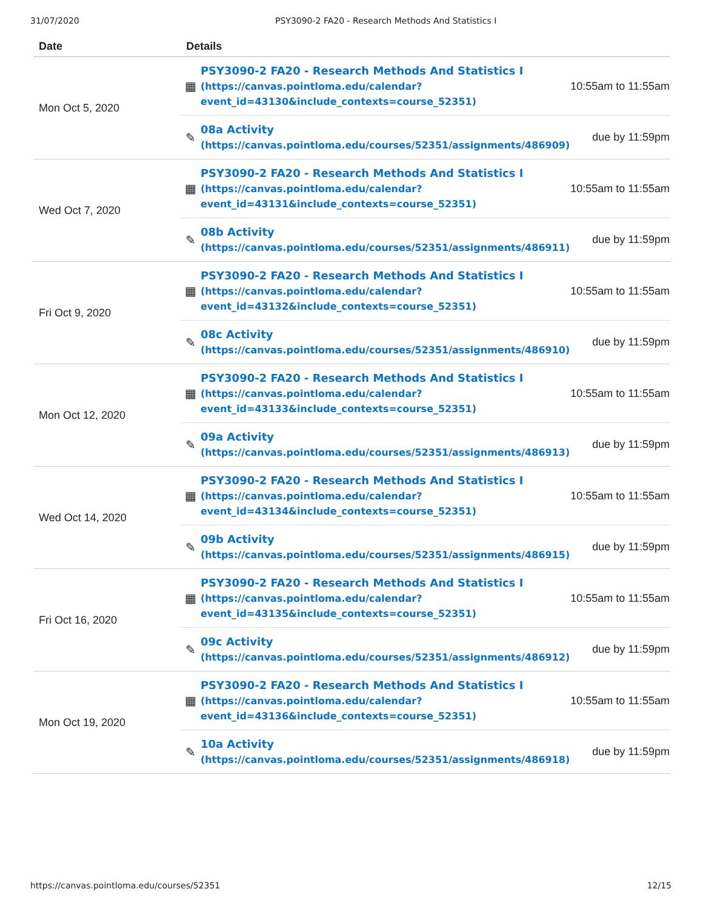31/07/2020 PSY3090-2 FA20 - Research Methods And Statistics I
| Date | Details | | |
| --- | --- | --- | --- |
| Mon Oct 5, 2020 | ▦ | PSY3090-2 FA20 - Research Methods And Statistics I (https://canvas.pointloma.edu/calendar? event_id=43130&include_contexts=course_52351) | 10:55am to 11:55am |
| | ✎ | 08a Activity (https://canvas.pointloma.edu/courses/52351/assignments/486909) | due by 11:59pm |
| Wed Oct 7, 2020 | ▦ | PSY3090-2 FA20 - Research Methods And Statistics I (https://canvas.pointloma.edu/calendar? event_id=43131&include_contexts=course_52351) | 10:55am to 11:55am |
| | ✎ | 08b Activity (https://canvas.pointloma.edu/courses/52351/assignments/486911) | due by 11:59pm |
| Fri Oct 9, 2020 | ▦ | PSY3090-2 FA20 - Research Methods And Statistics I (https://canvas.pointloma.edu/calendar? event_id=43132&include_contexts=course_52351) | 10:55am to 11:55am |
| | ✎ | 08c Activity (https://canvas.pointloma.edu/courses/52351/assignments/486910) | due by 11:59pm |
| Mon Oct 12, 2020 | ▦ | PSY3090-2 FA20 - Research Methods And Statistics I (https://canvas.pointloma.edu/calendar? event_id=43133&include_contexts=course_52351) | 10:55am to 11:55am |
| | ✎ | 09a Activity (https://canvas.pointloma.edu/courses/52351/assignments/486913) | due by 11:59pm |
| Wed Oct 14, 2020 | ▦ | PSY3090-2 FA20 - Research Methods And Statistics I (https://canvas.pointloma.edu/calendar? event_id=43134&include_contexts=course_52351) | 10:55am to 11:55am |
| | ✎ | 09b Activity (https://canvas.pointloma.edu/courses/52351/assignments/486915) | due by 11:59pm |
| Fri Oct 16, 2020 | ▦ | PSY3090-2 FA20 - Research Methods And Statistics I (https://canvas.pointloma.edu/calendar? event_id=43135&include_contexts=course_52351) | 10:55am to 11:55am |
| | ✎ | 09c Activity (https://canvas.pointloma.edu/courses/52351/assignments/486912) | due by 11:59pm |
| Mon Oct 19, 2020 | ▦ | PSY3090-2 FA20 - Research Methods And Statistics I (https://canvas.pointloma.edu/calendar? event_id=43136&include_contexts=course_52351) | 10:55am to 11:55am |
| | ✎ | 10a Activity (https://canvas.pointloma.edu/courses/52351/assignments/486918) | due by 11:59pm |
https://canvas.pointloma.edu/courses/52351 12/15